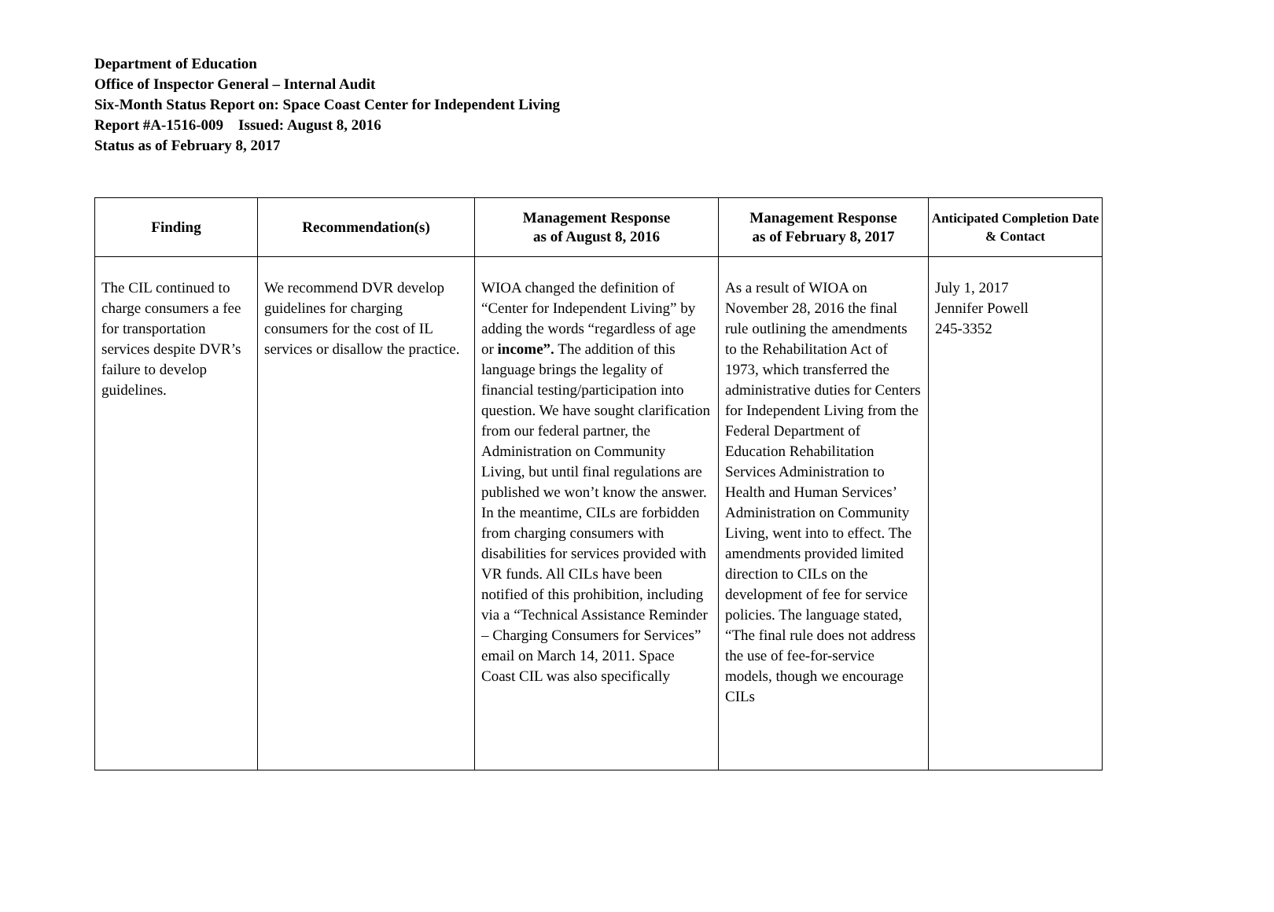Department of Education
Office of Inspector General – Internal Audit
Six-Month Status Report on: Space Coast Center for Independent Living
Report #A-1516-009 Issued: August 8, 2016
Status as of February 8, 2017
| Finding | Recommendation(s) | Management Response as of August 8, 2016 | Management Response as of February 8, 2017 | Anticipated Completion Date & Contact |
| --- | --- | --- | --- | --- |
| The CIL continued to charge consumers a fee for transportation services despite DVR’s failure to develop guidelines. | We recommend DVR develop guidelines for charging consumers for the cost of IL services or disallow the practice. | WIOA changed the definition of “Center for Independent Living” by adding the words “regardless of age or income”. The addition of this language brings the legality of financial testing/participation into question. We have sought clarification from our federal partner, the Administration on Community Living, but until final regulations are published we won’t know the answer. In the meantime, CILs are forbidden from charging consumers with disabilities for services provided with VR funds. All CILs have been notified of this prohibition, including via a “Technical Assistance Reminder – Charging Consumers for Services” email on March 14, 2011. Space Coast CIL was also specifically | As a result of WIOA on November 28, 2016 the final rule outlining the amendments to the Rehabilitation Act of 1973, which transferred the administrative duties for Centers for Independent Living from the Federal Department of Education Rehabilitation Services Administration to Health and Human Services’ Administration on Community Living, went into to effect. The amendments provided limited direction to CILs on the development of fee for service policies. The language stated, “The final rule does not address the use of fee-for-service models, though we encourage CILs | July 1, 2017 Jennifer Powell 245-3352 |